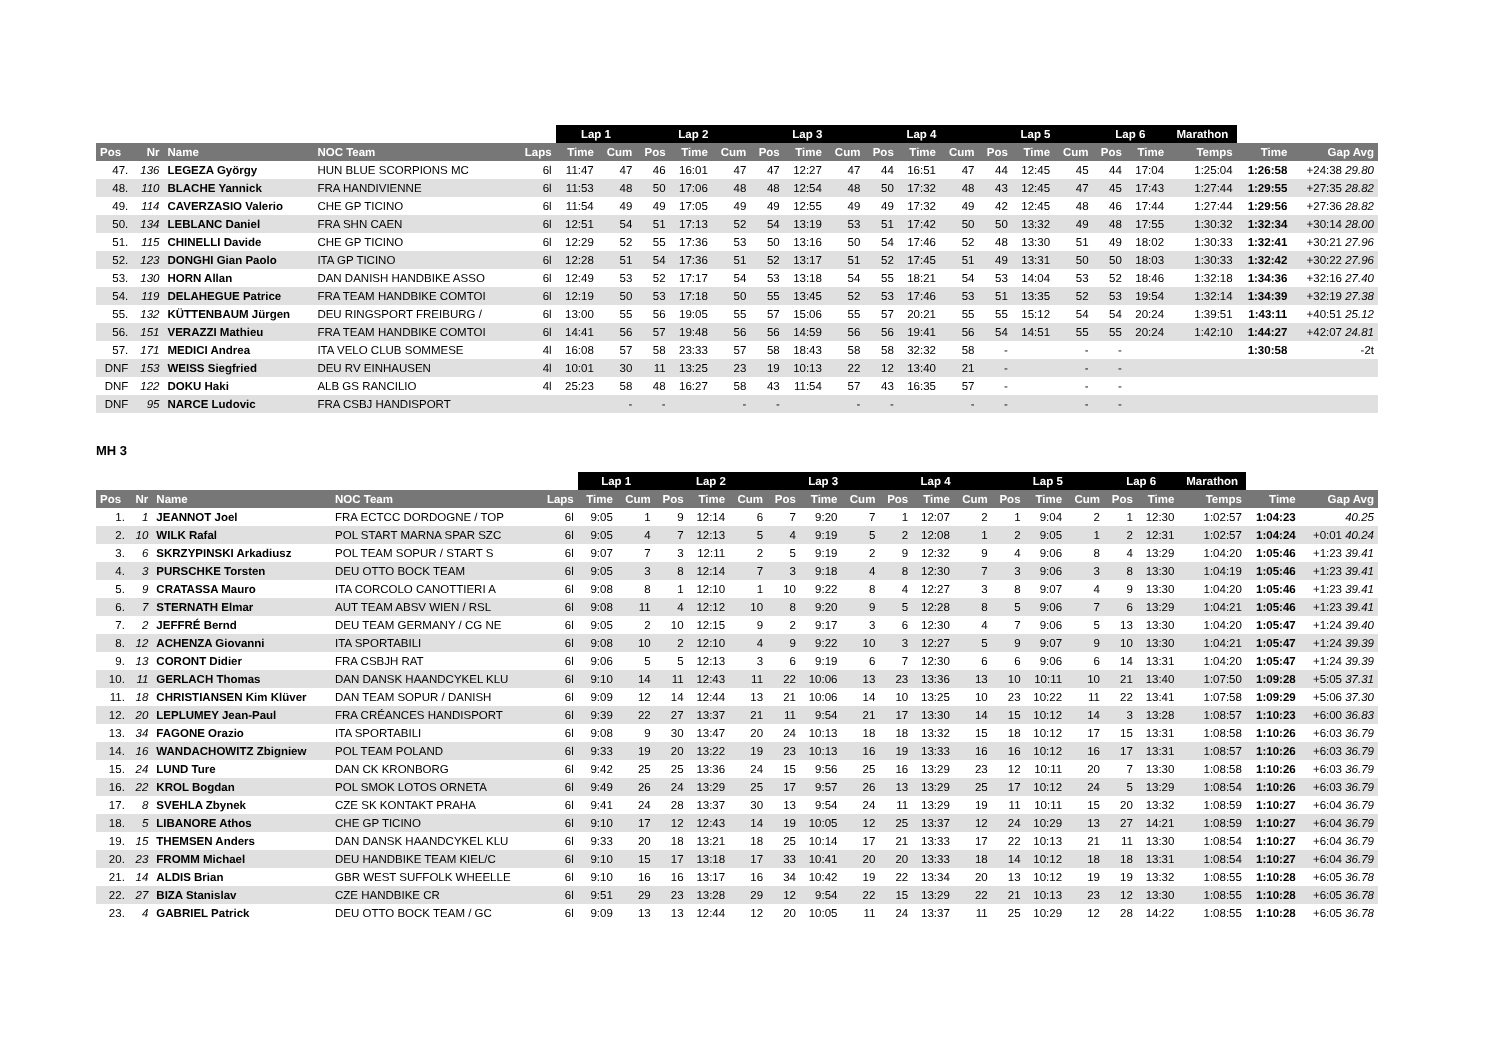| | | | | | Lap 1 | | Lap 2 | | | Lap 3 | | | Lap 4 | | | Lap 5 | | | Lap 6 | | Marathon | | |
| --- | --- | --- | --- | --- | --- | --- | --- | --- | --- | --- | --- | --- | --- | --- | --- | --- | --- | --- | --- | --- | --- | --- | --- |
| Pos | Nr | Name | NOC Team | Laps | Time | Cum | Pos | Time | Cum | Pos | Time | Cum | Pos | Time | Cum | Pos | Time | Cum | Pos | Time | Temps | Time | Gap Avg |
| 47. | 136 | LEGEZA György | HUN BLUE SCORPIONS MC | 6l | 11:47 | 47 | 46 | 16:01 | 47 | 47 | 12:27 | 47 | 44 | 16:51 | 47 | 44 | 12:45 | 45 | 44 | 17:04 | 1:25:04 | 1:26:58 | +24:38 29.80 |
| 48. | 110 | BLACHE Yannick | FRA HANDIVIENNE | 6l | 11:53 | 48 | 50 | 17:06 | 48 | 48 | 12:54 | 48 | 50 | 17:32 | 48 | 43 | 12:45 | 47 | 45 | 17:43 | 1:27:44 | 1:29:55 | +27:35 28.82 |
| 49. | 114 | CAVERZASIO Valerio | CHE GP TICINO | 6l | 11:54 | 49 | 49 | 17:05 | 49 | 49 | 12:55 | 49 | 49 | 17:32 | 49 | 42 | 12:45 | 48 | 46 | 17:44 | 1:27:44 | 1:29:56 | +27:36 28.82 |
| 50. | 134 | LEBLANC Daniel | FRA SHN CAEN | 6l | 12:51 | 54 | 51 | 17:13 | 52 | 54 | 13:19 | 53 | 51 | 17:42 | 50 | 50 | 13:32 | 49 | 48 | 17:55 | 1:30:32 | 1:32:34 | +30:14 28.00 |
| 51. | 115 | CHINELLI Davide | CHE GP TICINO | 6l | 12:29 | 52 | 55 | 17:36 | 53 | 50 | 13:16 | 50 | 54 | 17:46 | 52 | 48 | 13:30 | 51 | 49 | 18:02 | 1:30:33 | 1:32:41 | +30:21 27.96 |
| 52. | 123 | DONGHI Gian Paolo | ITA GP TICINO | 6l | 12:28 | 51 | 54 | 17:36 | 51 | 52 | 13:17 | 51 | 52 | 17:45 | 51 | 49 | 13:31 | 50 | 50 | 18:03 | 1:30:33 | 1:32:42 | +30:22 27.96 |
| 53. | 130 | HORN Allan | DAN DANISH HANDBIKE ASSO | 6l | 12:49 | 53 | 52 | 17:17 | 54 | 53 | 13:18 | 54 | 55 | 18:21 | 54 | 53 | 14:04 | 53 | 52 | 18:46 | 1:32:18 | 1:34:36 | +32:16 27.40 |
| 54. | 119 | DELAHEGUE Patrice | FRA TEAM HANDBIKE COMTOI | 6l | 12:19 | 50 | 53 | 17:18 | 50 | 55 | 13:45 | 52 | 53 | 17:46 | 53 | 51 | 13:35 | 52 | 53 | 19:54 | 1:32:14 | 1:34:39 | +32:19 27.38 |
| 55. | 132 | KÜTTENBAUM Jürgen | DEU RINGSPORT FREIBURG / | 6l | 13:00 | 55 | 56 | 19:05 | 55 | 57 | 15:06 | 55 | 57 | 20:21 | 55 | 55 | 15:12 | 54 | 54 | 20:24 | 1:39:51 | 1:43:11 | +40:51 25.12 |
| 56. | 151 | VERAZZI Mathieu | FRA TEAM HANDBIKE COMTOI | 6l | 14:41 | 56 | 57 | 19:48 | 56 | 56 | 14:59 | 56 | 56 | 19:41 | 56 | 54 | 14:51 | 55 | 55 | 20:24 | 1:42:10 | 1:44:27 | +42:07 24.81 |
| 57. | 171 | MEDICI Andrea | ITA VELO CLUB SOMMESE | 4l | 16:08 | 57 | 58 | 23:33 | 57 | 58 | 18:43 | 58 | 58 | 32:32 | 58 | - | | - | - | | | 1:30:58 | -2t |
| DNF | 153 | WEISS Siegfried | DEU RV EINHAUSEN | 4l | 10:01 | 30 | 11 | 13:25 | 23 | 19 | 10:13 | 22 | 12 | 13:40 | 21 | - | | - | - | | | | |
| DNF | 122 | DOKU Haki | ALB GS RANCILIO | 4l | 25:23 | 58 | 48 | 16:27 | 58 | 43 | 11:54 | 57 | 43 | 16:35 | 57 | - | | - | - | | | | |
| DNF | 95 | NARCE Ludovic | FRA CSBJ HANDISPORT | | | - | - | | - | - | | - | - | | - | - | | - | - | | | | |
MH 3
| | | | | | Lap 1 | | Lap 2 | | | Lap 3 | | | Lap 4 | | | Lap 5 | | | Lap 6 | | Marathon | | |
| --- | --- | --- | --- | --- | --- | --- | --- | --- | --- | --- | --- | --- | --- | --- | --- | --- | --- | --- | --- | --- | --- | --- | --- |
| Pos | Nr | Name | NOC Team | Laps | Time | Cum | Pos | Time | Cum | Pos | Time | Cum | Pos | Time | Cum | Pos | Time | Cum | Pos | Time | Temps | Time | Gap Avg |
| 1. | 1 | JEANNOT Joel | FRA ECTCC DORDOGNE / TOP | 6l | 9:05 | 1 | 9 | 12:14 | 6 | 7 | 9:20 | 7 | 1 | 12:07 | 2 | 1 | 9:04 | 2 | 1 | 12:30 | 1:02:57 | 1:04:23 | 40.25 |
| 2. | 10 | WILK Rafal | POL START MARNA SPAR SZC | 6l | 9:05 | 4 | 7 | 12:13 | 5 | 4 | 9:19 | 5 | 2 | 12:08 | 1 | 2 | 9:05 | 1 | 2 | 12:31 | 1:02:57 | 1:04:24 | +0:01 40.24 |
| 3. | 6 | SKRZYPINSKI Arkadiusz | POL TEAM SOPUR / START S | 6l | 9:07 | 7 | 3 | 12:11 | 2 | 5 | 9:19 | 2 | 9 | 12:32 | 9 | 4 | 9:06 | 8 | 4 | 13:29 | 1:04:20 | 1:05:46 | +1:23 39.41 |
| 4. | 3 | PURSCHKE Torsten | DEU OTTO BOCK TEAM | 6l | 9:05 | 3 | 8 | 12:14 | 7 | 3 | 9:18 | 4 | 8 | 12:30 | 7 | 3 | 9:06 | 3 | 8 | 13:30 | 1:04:19 | 1:05:46 | +1:23 39.41 |
| 5. | 9 | CRATASSA Mauro | ITA CORCOLO CANOTTIERI A | 6l | 9:08 | 8 | 1 | 12:10 | 1 | 10 | 9:22 | 8 | 4 | 12:27 | 3 | 8 | 9:07 | 4 | 9 | 13:30 | 1:04:20 | 1:05:46 | +1:23 39.41 |
| 6. | 7 | STERNATH Elmar | AUT TEAM ABSV WIEN / RSL | 6l | 9:08 | 11 | 4 | 12:12 | 10 | 8 | 9:20 | 9 | 5 | 12:28 | 8 | 5 | 9:06 | 7 | 6 | 13:29 | 1:04:21 | 1:05:46 | +1:23 39.41 |
| 7. | 2 | JEFFRÉ Bernd | DEU TEAM GERMANY / CG NE | 6l | 9:05 | 2 | 10 | 12:15 | 9 | 2 | 9:17 | 3 | 6 | 12:30 | 4 | 7 | 9:06 | 5 | 13 | 13:30 | 1:04:20 | 1:05:47 | +1:24 39.40 |
| 8. | 12 | ACHENZA Giovanni | ITA SPORTABILI | 6l | 9:08 | 10 | 2 | 12:10 | 4 | 9 | 9:22 | 10 | 3 | 12:27 | 5 | 9 | 9:07 | 9 | 10 | 13:30 | 1:04:21 | 1:05:47 | +1:24 39.39 |
| 9. | 13 | CORONT Didier | FRA CSBJH RAT | 6l | 9:06 | 5 | 5 | 12:13 | 3 | 6 | 9:19 | 6 | 7 | 12:30 | 6 | 6 | 9:06 | 6 | 14 | 13:31 | 1:04:20 | 1:05:47 | +1:24 39.39 |
| 10. | 11 | GERLACH Thomas | DAN DANSK HAANDCYKEL KLU | 6l | 9:10 | 14 | 11 | 12:43 | 11 | 22 | 10:06 | 13 | 23 | 13:36 | 13 | 10 | 10:11 | 10 | 21 | 13:40 | 1:07:50 | 1:09:28 | +5:05 37.31 |
| 11. | 18 | CHRISTIANSEN Kim Klüver | DAN TEAM SOPUR / DANISH | 6l | 9:09 | 12 | 14 | 12:44 | 13 | 21 | 10:06 | 14 | 10 | 13:25 | 10 | 23 | 10:22 | 11 | 22 | 13:41 | 1:07:58 | 1:09:29 | +5:06 37.30 |
| 12. | 20 | LEPLUMEY Jean-Paul | FRA CRÉANCES HANDISPORT | 6l | 9:39 | 22 | 27 | 13:37 | 21 | 11 | 9:54 | 21 | 17 | 13:30 | 14 | 15 | 10:12 | 14 | 3 | 13:28 | 1:08:57 | 1:10:23 | +6:00 36.83 |
| 13. | 34 | FAGONE Orazio | ITA SPORTABILI | 6l | 9:08 | 9 | 30 | 13:47 | 20 | 24 | 10:13 | 18 | 18 | 13:32 | 15 | 18 | 10:12 | 17 | 15 | 13:31 | 1:08:58 | 1:10:26 | +6:03 36.79 |
| 14. | 16 | WANDACHOWITZ Zbigniew | POL TEAM POLAND | 6l | 9:33 | 19 | 20 | 13:22 | 19 | 23 | 10:13 | 16 | 19 | 13:33 | 16 | 16 | 10:12 | 16 | 17 | 13:31 | 1:08:57 | 1:10:26 | +6:03 36.79 |
| 15. | 24 | LUND Ture | DAN CK KRONBORG | 6l | 9:42 | 25 | 25 | 13:36 | 24 | 15 | 9:56 | 25 | 16 | 13:29 | 23 | 12 | 10:11 | 20 | 7 | 13:30 | 1:08:58 | 1:10:26 | +6:03 36.79 |
| 16. | 22 | KROL Bogdan | POL SMOK LOTOS ORNETA | 6l | 9:49 | 26 | 24 | 13:29 | 25 | 17 | 9:57 | 26 | 13 | 13:29 | 25 | 17 | 10:12 | 24 | 5 | 13:29 | 1:08:54 | 1:10:26 | +6:03 36.79 |
| 17. | 8 | SVEHLA Zbynek | CZE SK KONTAKT PRAHA | 6l | 9:41 | 24 | 28 | 13:37 | 30 | 13 | 9:54 | 24 | 11 | 13:29 | 19 | 11 | 10:11 | 15 | 20 | 13:32 | 1:08:59 | 1:10:27 | +6:04 36.79 |
| 18. | 5 | LIBANORE Athos | CHE GP TICINO | 6l | 9:10 | 17 | 12 | 12:43 | 14 | 19 | 10:05 | 12 | 25 | 13:37 | 12 | 24 | 10:29 | 13 | 27 | 14:21 | 1:08:59 | 1:10:27 | +6:04 36.79 |
| 19. | 15 | THEMSEN Anders | DAN DANSK HAANDCYKEL KLU | 6l | 9:33 | 20 | 18 | 13:21 | 18 | 25 | 10:14 | 17 | 21 | 13:33 | 17 | 22 | 10:13 | 21 | 11 | 13:30 | 1:08:54 | 1:10:27 | +6:04 36.79 |
| 20. | 23 | FROMM Michael | DEU HANDBIKE TEAM KIEL/C | 6l | 9:10 | 15 | 17 | 13:18 | 17 | 33 | 10:41 | 20 | 20 | 13:33 | 18 | 14 | 10:12 | 18 | 18 | 13:31 | 1:08:54 | 1:10:27 | +6:04 36.79 |
| 21. | 14 | ALDIS Brian | GBR WEST SUFFOLK WHEELLE | 6l | 9:10 | 16 | 16 | 13:17 | 16 | 34 | 10:42 | 19 | 22 | 13:34 | 20 | 13 | 10:12 | 19 | 19 | 13:32 | 1:08:55 | 1:10:28 | +6:05 36.78 |
| 22. | 27 | BIZA Stanislav | CZE HANDBIKE CR | 6l | 9:51 | 29 | 23 | 13:28 | 29 | 12 | 9:54 | 22 | 15 | 13:29 | 22 | 21 | 10:13 | 23 | 12 | 13:30 | 1:08:55 | 1:10:28 | +6:05 36.78 |
| 23. | 4 | GABRIEL Patrick | DEU OTTO BOCK TEAM / GC | 6l | 9:09 | 13 | 13 | 12:44 | 12 | 20 | 10:05 | 11 | 24 | 13:37 | 11 | 25 | 10:29 | 12 | 28 | 14:22 | 1:08:55 | 1:10:28 | +6:05 36.78 |